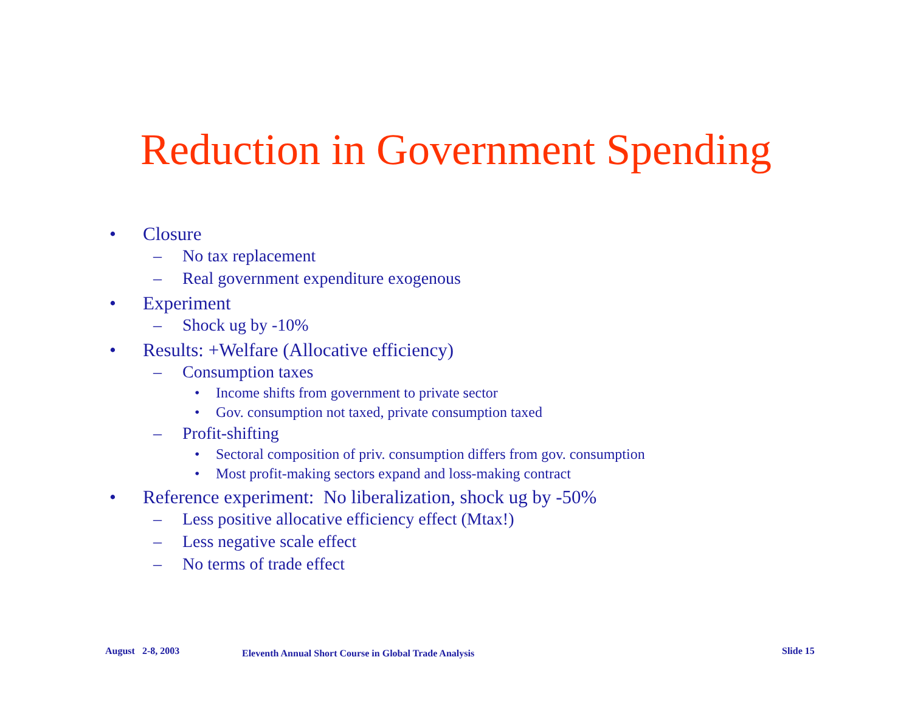Reduction in Government Spending
• Closure
– No tax replacement
– Real government expenditure exogenous
• Experiment
– Shock ug by -10%
• Results: +Welfare (Allocative efficiency)
– Consumption taxes
• Income shifts from government to private sector
• Gov. consumption not taxed, private consumption taxed
– Profit-shifting
• Sectoral composition of priv. consumption differs from gov. consumption
• Most profit-making sectors expand and loss-making contract
• Reference experiment: No liberalization, shock ug by -50%
– Less positive allocative efficiency effect (Mtax!)
– Less negative scale effect
– No terms of trade effect
August 2-8, 2003
Eleventh Annual Short Course in Global Trade Analysis
Slide 15